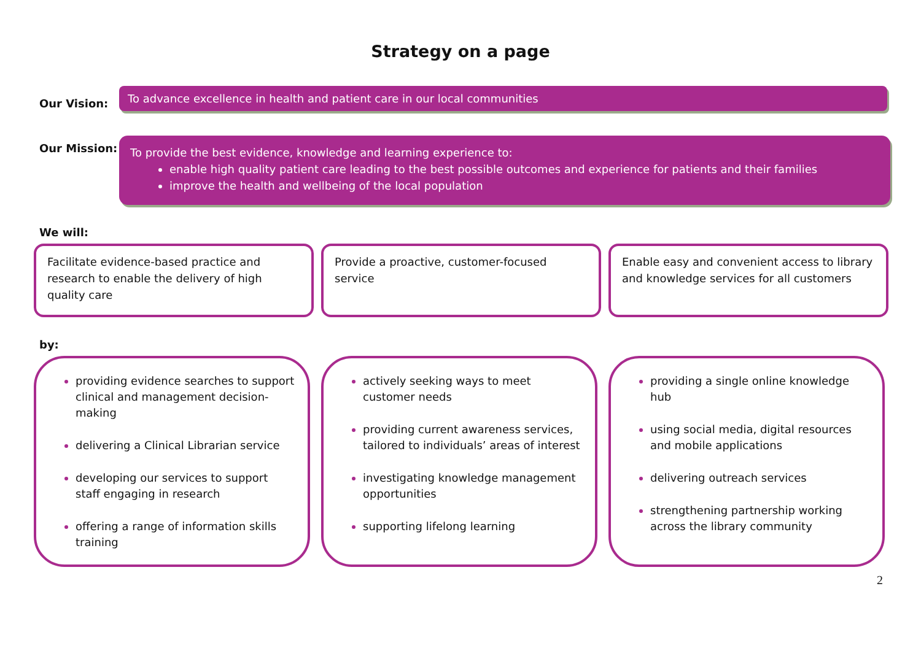Strategy on a page
Our Vision:
To advance excellence in health and patient care in our local communities
Our Mission:
To provide the best evidence, knowledge and learning experience to:
enable high quality patient care leading to the best possible outcomes and experience for patients and their families
improve the health and wellbeing of the local population
We will:
Facilitate evidence-based practice and research to enable the delivery of high quality care
Provide a proactive, customer-focused service
Enable easy and convenient access to library and knowledge services for all customers
by:
providing evidence searches to support clinical and management decision-making
delivering a Clinical Librarian service
developing our services to support staff engaging in research
offering a range of information skills training
actively seeking ways to meet customer needs
providing current awareness services, tailored to individuals’ areas of interest
investigating knowledge management opportunities
supporting lifelong learning
providing a single online knowledge hub
using social media, digital resources and mobile applications
delivering outreach services
strengthening partnership working across the library community
2